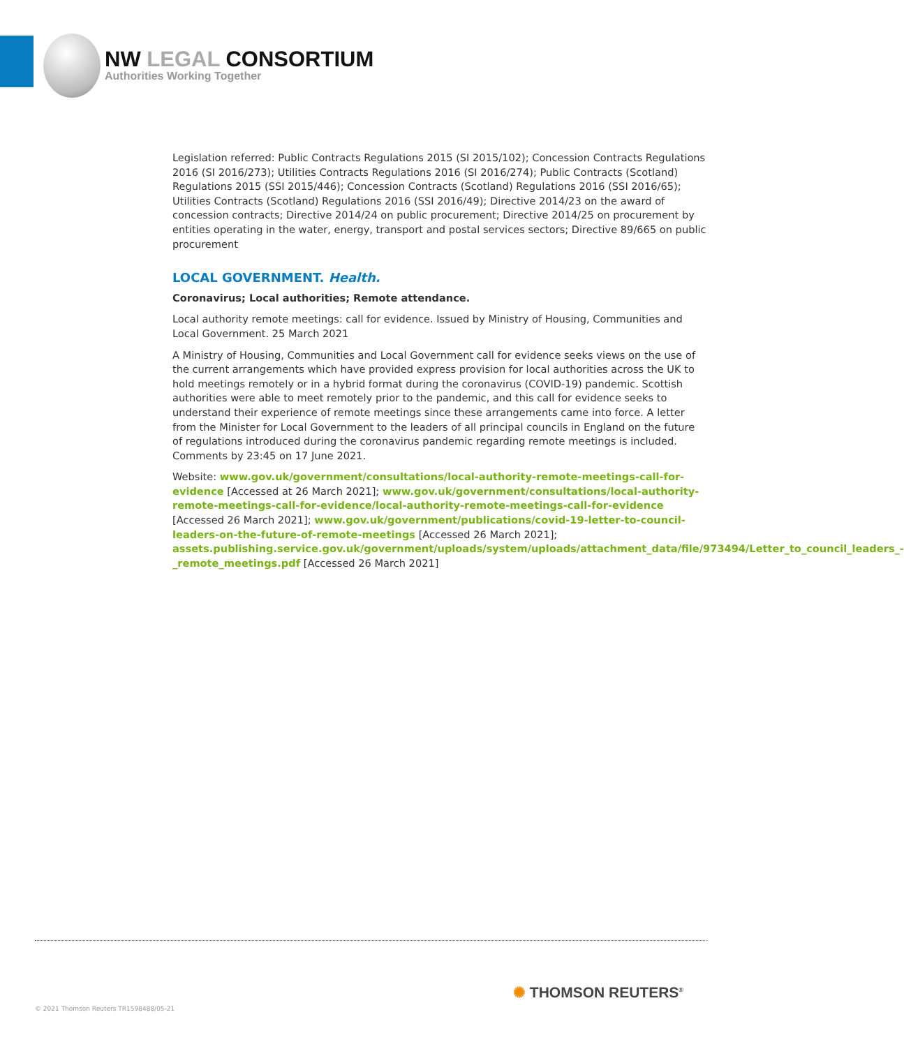NW LEGAL CONSORTIUM
Authorities Working Together
Legislation referred: Public Contracts Regulations 2015 (SI 2015/102); Concession Contracts Regulations 2016 (SI 2016/273); Utilities Contracts Regulations 2016 (SI 2016/274); Public Contracts (Scotland) Regulations 2015 (SSI 2015/446); Concession Contracts (Scotland) Regulations 2016 (SSI 2016/65); Utilities Contracts (Scotland) Regulations 2016 (SSI 2016/49); Directive 2014/23 on the award of concession contracts; Directive 2014/24 on public procurement; Directive 2014/25 on procurement by entities operating in the water, energy, transport and postal services sectors; Directive 89/665 on public procurement
LOCAL GOVERNMENT. Health.
Coronavirus; Local authorities; Remote attendance.
Local authority remote meetings: call for evidence. Issued by Ministry of Housing, Communities and Local Government. 25 March 2021
A Ministry of Housing, Communities and Local Government call for evidence seeks views on the use of the current arrangements which have provided express provision for local authorities across the UK to hold meetings remotely or in a hybrid format during the coronavirus (COVID-19) pandemic. Scottish authorities were able to meet remotely prior to the pandemic, and this call for evidence seeks to understand their experience of remote meetings since these arrangements came into force. A letter from the Minister for Local Government to the leaders of all principal councils in England on the future of regulations introduced during the coronavirus pandemic regarding remote meetings is included. Comments by 23:45 on 17 June 2021.
Website: www.gov.uk/government/consultations/local-authority-remote-meetings-call-for-evidence [Accessed at 26 March 2021]; www.gov.uk/government/consultations/local-authority-remote-meetings-call-for-evidence/local-authority-remote-meetings-call-for-evidence [Accessed 26 March 2021]; www.gov.uk/government/publications/covid-19-letter-to-council-leaders-on-the-future-of-remote-meetings [Accessed 26 March 2021]; assets.publishing.service.gov.uk/government/uploads/system/uploads/attachment_data/file/973494/Letter_to_council_leaders_-_remote_meetings.pdf [Accessed 26 March 2021]
© 2021 Thomson Reuters TR1598488/05-21
✺ THOMSON REUTERS<sup>®</sup>